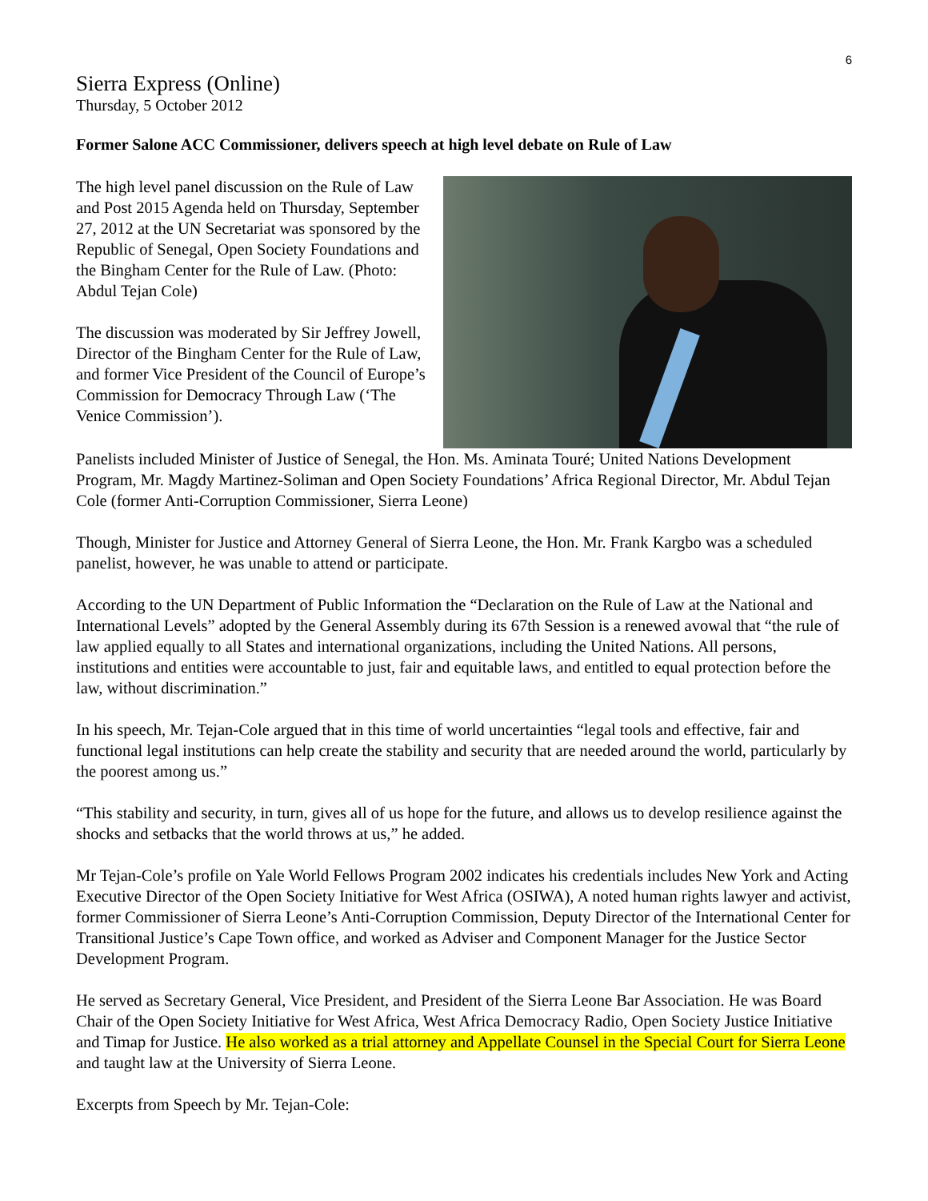6
Sierra Express (Online)
Thursday, 5 October 2012
Former Salone ACC Commissioner, delivers speech at high level debate on Rule of Law
The high level panel discussion on the Rule of Law and Post 2015 Agenda held on Thursday, September 27, 2012 at the UN Secretariat was sponsored by the Republic of Senegal, Open Society Foundations and the Bingham Center for the Rule of Law. (Photo: Abdul Tejan Cole)
The discussion was moderated by Sir Jeffrey Jowell, Director of the Bingham Center for the Rule of Law, and former Vice President of the Council of Europe’s Commission for Democracy Through Law (‘The Venice Commission’).
Panelists included Minister of Justice of Senegal, the Hon. Ms. Aminata Touré; United Nations Development Program, Mr. Magdy Martinez-Soliman and Open Society Foundations’ Africa Regional Director, Mr. Abdul Tejan Cole (former Anti-Corruption Commissioner, Sierra Leone)
Though, Minister for Justice and Attorney General of Sierra Leone, the Hon. Mr. Frank Kargbo was a scheduled panelist, however, he was unable to attend or participate.
According to the UN Department of Public Information the “Declaration on the Rule of Law at the National and International Levels” adopted by the General Assembly during its 67th Session is a renewed avowal that “the rule of law applied equally to all States and international organizations, including the United Nations. All persons, institutions and entities were accountable to just, fair and equitable laws, and entitled to equal protection before the law, without discrimination.”
In his speech, Mr. Tejan-Cole argued that in this time of world uncertainties “legal tools and effective, fair and functional legal institutions can help create the stability and security that are needed around the world, particularly by the poorest among us.”
“This stability and security, in turn, gives all of us hope for the future, and allows us to develop resilience against the shocks and setbacks that the world throws at us,” he added.
Mr Tejan-Cole’s profile on Yale World Fellows Program 2002 indicates his credentials includes New York and Acting Executive Director of the Open Society Initiative for West Africa (OSIWA), A noted human rights lawyer and activist, former Commissioner of Sierra Leone’s Anti-Corruption Commission, Deputy Director of the International Center for Transitional Justice’s Cape Town office, and worked as Adviser and Component Manager for the Justice Sector Development Program.
He served as Secretary General, Vice President, and President of the Sierra Leone Bar Association. He was Board Chair of the Open Society Initiative for West Africa, West Africa Democracy Radio, Open Society Justice Initiative and Timap for Justice. He also worked as a trial attorney and Appellate Counsel in the Special Court for Sierra Leone and taught law at the University of Sierra Leone.
Excerpts from Speech by Mr. Tejan-Cole: